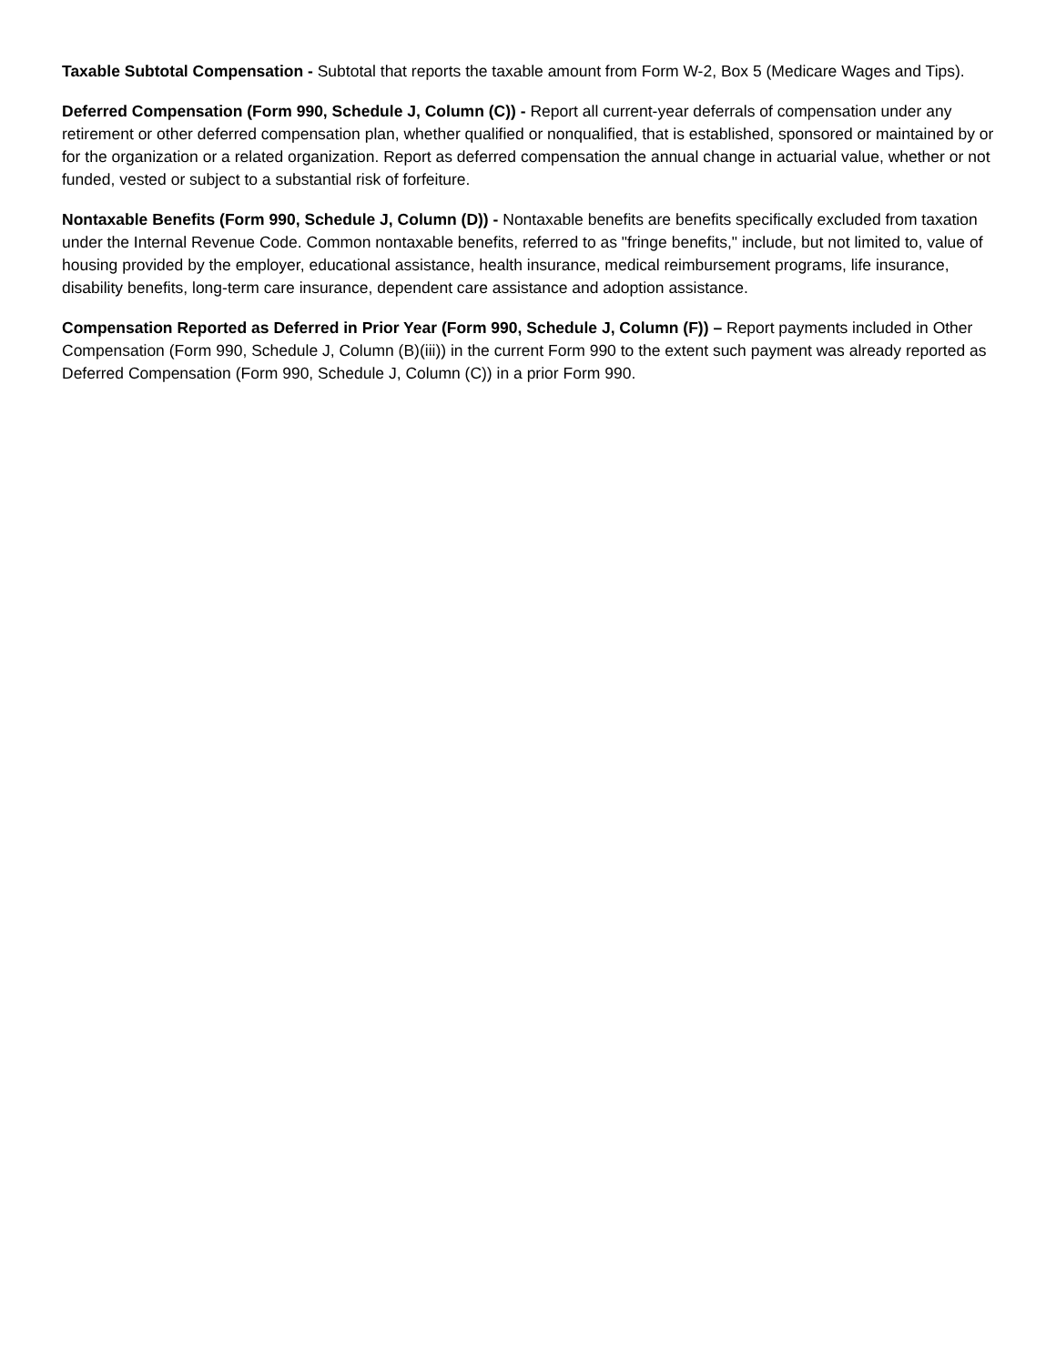Taxable Subtotal Compensation - Subtotal that reports the taxable amount from Form W-2, Box 5 (Medicare Wages and Tips).
Deferred Compensation (Form 990, Schedule J, Column (C)) - Report all current-year deferrals of compensation under any retirement or other deferred compensation plan, whether qualified or nonqualified, that is established, sponsored or maintained by or for the organization or a related organization. Report as deferred compensation the annual change in actuarial value, whether or not funded, vested or subject to a substantial risk of forfeiture.
Nontaxable Benefits (Form 990, Schedule J, Column (D)) - Nontaxable benefits are benefits specifically excluded from taxation under the Internal Revenue Code. Common nontaxable benefits, referred to as "fringe benefits," include, but not limited to, value of housing provided by the employer, educational assistance, health insurance, medical reimbursement programs, life insurance, disability benefits, long-term care insurance, dependent care assistance and adoption assistance.
Compensation Reported as Deferred in Prior Year (Form 990, Schedule J, Column (F)) – Report payments included in Other Compensation (Form 990, Schedule J, Column (B)(iii)) in the current Form 990 to the extent such payment was already reported as Deferred Compensation (Form 990, Schedule J, Column (C)) in a prior Form 990.